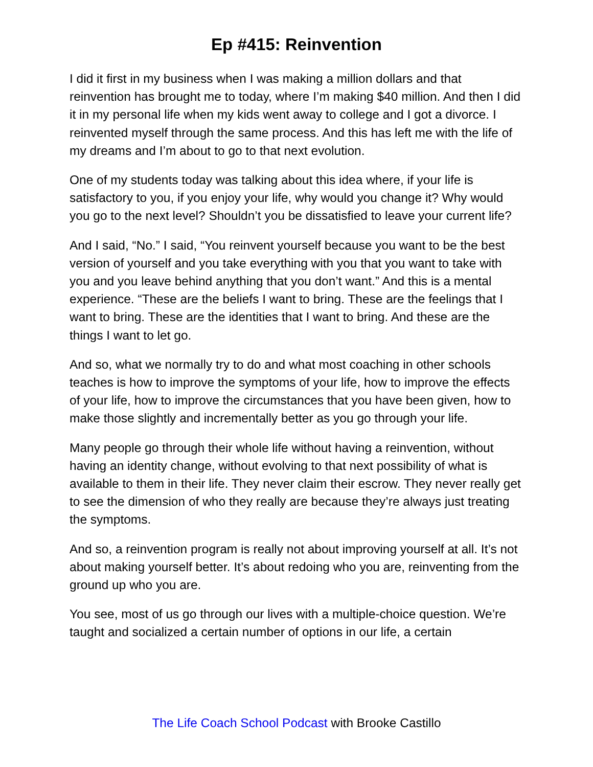Ep #415: Reinvention
I did it first in my business when I was making a million dollars and that reinvention has brought me to today, where I’m making $40 million. And then I did it in my personal life when my kids went away to college and I got a divorce. I reinvented myself through the same process. And this has left me with the life of my dreams and I’m about to go to that next evolution.
One of my students today was talking about this idea where, if your life is satisfactory to you, if you enjoy your life, why would you change it? Why would you go to the next level? Shouldn’t you be dissatisfied to leave your current life?
And I said, “No.” I said, “You reinvent yourself because you want to be the best version of yourself and you take everything with you that you want to take with you and you leave behind anything that you don’t want.” And this is a mental experience. “These are the beliefs I want to bring. These are the feelings that I want to bring. These are the identities that I want to bring. And these are the things I want to let go.
And so, what we normally try to do and what most coaching in other schools teaches is how to improve the symptoms of your life, how to improve the effects of your life, how to improve the circumstances that you have been given, how to make those slightly and incrementally better as you go through your life.
Many people go through their whole life without having a reinvention, without having an identity change, without evolving to that next possibility of what is available to them in their life. They never claim their escrow. They never really get to see the dimension of who they really are because they’re always just treating the symptoms.
And so, a reinvention program is really not about improving yourself at all. It’s not about making yourself better. It’s about redoing who you are, reinventing from the ground up who you are.
You see, most of us go through our lives with a multiple-choice question. We’re taught and socialized a certain number of options in our life, a certain
The Life Coach School Podcast with Brooke Castillo